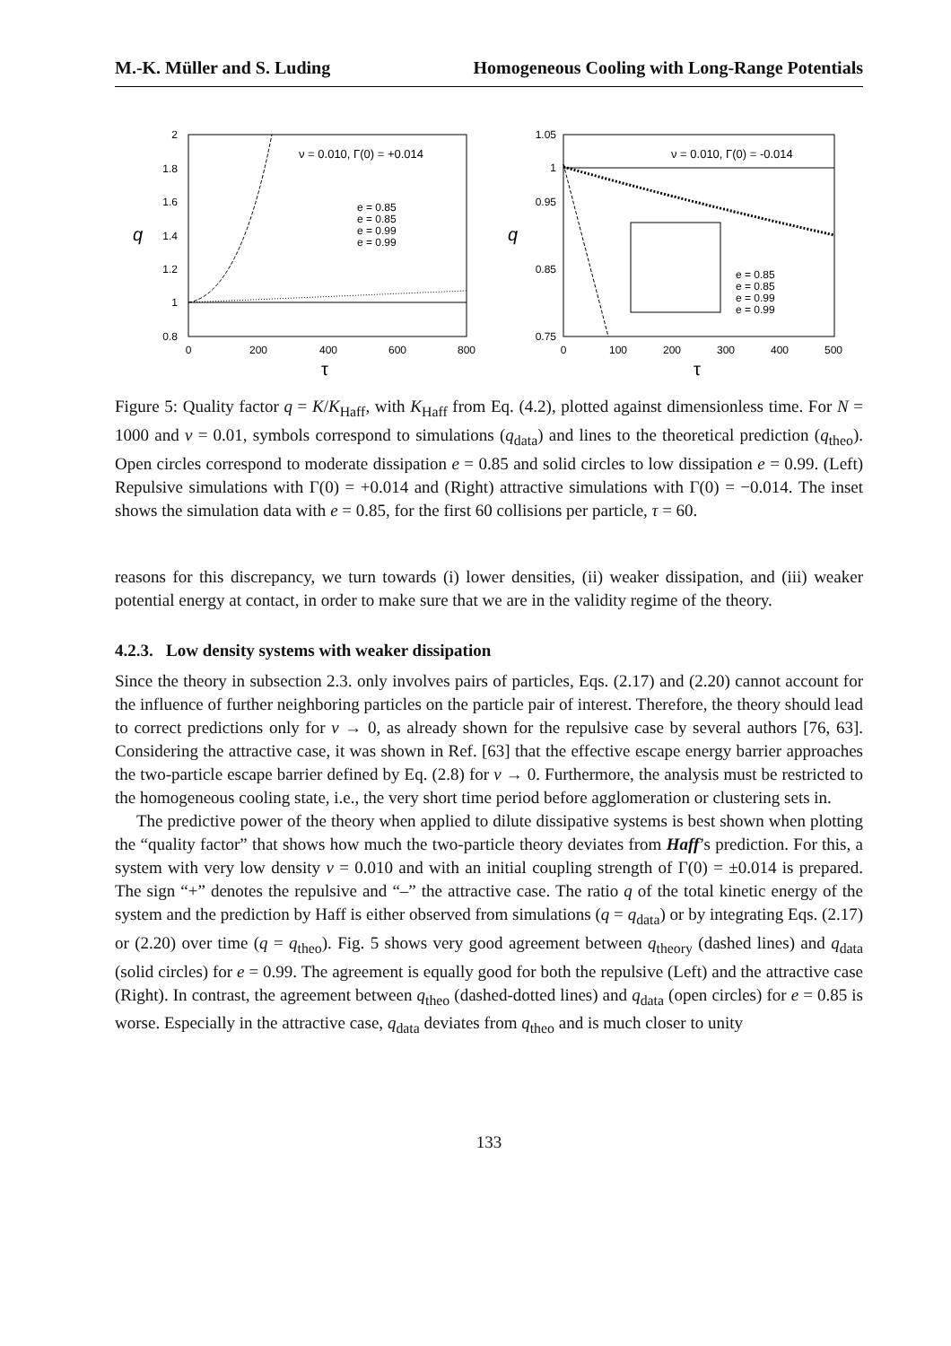M.-K. Müller and S. Luding Homogeneous Cooling with Long-Range Potentials
2
1.8
1.6
1.4
1.2
1
0.8
0
200
400
600
800
τ
q
ν = 0.010, Γ(0) = +0.014
e = 0.85
e = 0.85
e = 0.99
e = 0.99
1.05
1
0.95
0.85
0.75
0
100
200
300
400
500
τ
q
ν = 0.010, Γ(0) = -0.014
e = 0.85
e = 0.85
e = 0.99
e = 0.99
Figure 5: Quality factor q = K/K<sub>Haff</sub>, with K<sub>Haff</sub> from Eq. (4.2), plotted against dimensionless time. For N = 1000 and ν = 0.01, symbols correspond to simulations (q<sub>data</sub>) and lines to the theoretical prediction (q<sub>theo</sub>). Open circles correspond to moderate dissipation e = 0.85 and solid circles to low dissipation e = 0.99. (Left) Repulsive simulations with Γ(0) = +0.014 and (Right) attractive simulations with Γ(0) = −0.014. The inset shows the simulation data with e = 0.85, for the first 60 collisions per particle, τ = 60.
reasons for this discrepancy, we turn towards (i) lower densities, (ii) weaker dissipation, and (iii) weaker potential energy at contact, in order to make sure that we are in the validity regime of the theory.
4.2.3. Low density systems with weaker dissipation
Since the theory in subsection 2.3. only involves pairs of particles, Eqs. (2.17) and (2.20) cannot account for the influence of further neighboring particles on the particle pair of interest. Therefore, the theory should lead to correct predictions only for ν → 0, as already shown for the repulsive case by several authors [76, 63]. Considering the attractive case, it was shown in Ref. [63] that the effective escape energy barrier approaches the two-particle escape barrier defined by Eq. (2.8) for ν → 0. Furthermore, the analysis must be restricted to the homogeneous cooling state, i.e., the very short time period before agglomeration or clustering sets in.
The predictive power of the theory when applied to dilute dissipative systems is best shown when plotting the “quality factor” that shows how much the two-particle theory deviates from Haff’s prediction. For this, a system with very low density ν = 0.010 and with an initial coupling strength of Γ(0) = ±0.014 is prepared. The sign “+” denotes the repulsive and “–” the attractive case. The ratio q of the total kinetic energy of the system and the prediction by Haff is either observed from simulations (q = q<sub>data</sub>) or by integrating Eqs. (2.17) or (2.20) over time (q = q<sub>theo</sub>). Fig. 5 shows very good agreement between q<sub>theory</sub> (dashed lines) and q<sub>data</sub> (solid circles) for e = 0.99. The agreement is equally good for both the repulsive (Left) and the attractive case (Right). In contrast, the agreement between q<sub>theo</sub> (dashed-dotted lines) and q<sub>data</sub> (open circles) for e = 0.85 is worse. Especially in the attractive case, q<sub>data</sub> deviates from q<sub>theo</sub> and is much closer to unity
133